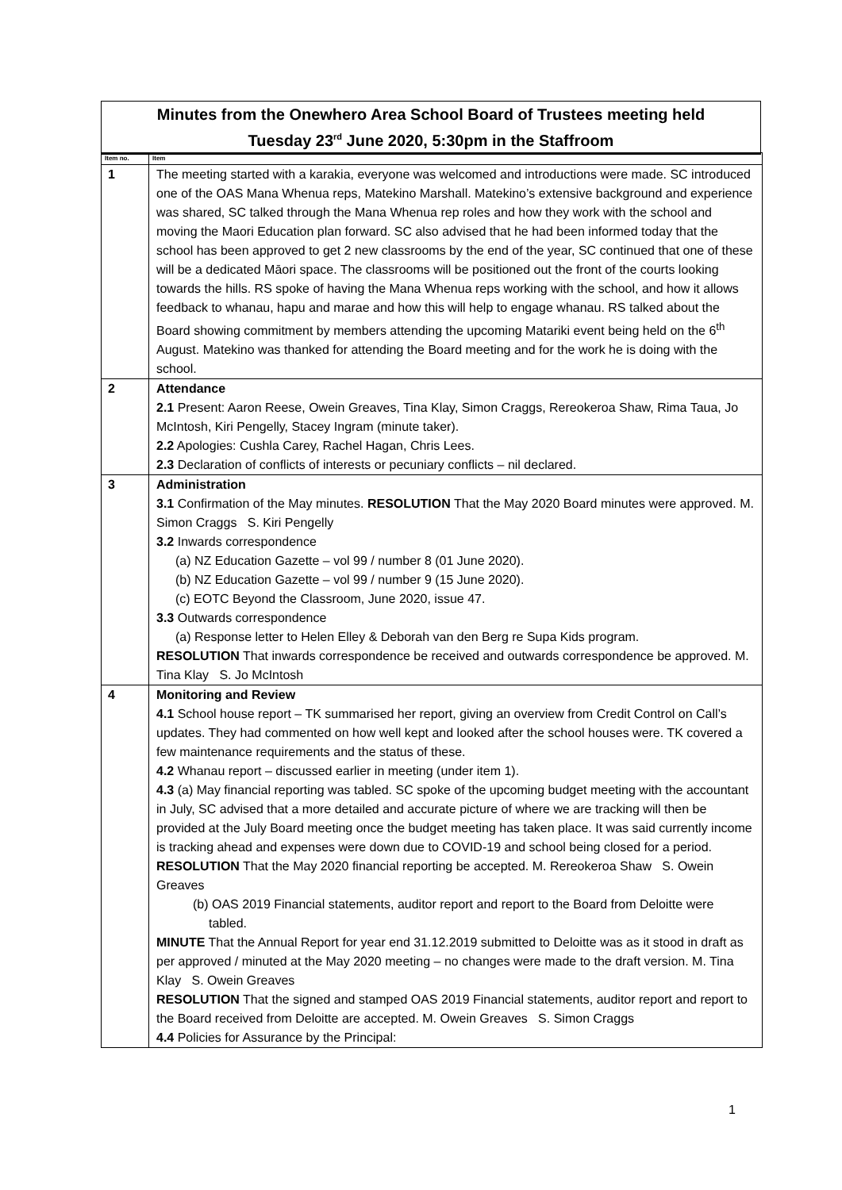Minutes from the Onewhero Area School Board of Trustees meeting held
Tuesday 23<sup>rd</sup> June 2020, 5:30pm in the Staffroom
| Item no. | Item |
| --- | --- |
| 1 | The meeting started with a karakia, everyone was welcomed and introductions were made. SC introduced one of the OAS Mana Whenua reps, Matekino Marshall. Matekino’s extensive background and experience was shared, SC talked through the Mana Whenua rep roles and how they work with the school and moving the Maori Education plan forward. SC also advised that he had been informed today that the school has been approved to get 2 new classrooms by the end of the year, SC continued that one of these will be a dedicated Māori space. The classrooms will be positioned out the front of the courts looking towards the hills. RS spoke of having the Mana Whenua reps working with the school, and how it allows feedback to whanau, hapu and marae and how this will help to engage whanau. RS talked about the Board showing commitment by members attending the upcoming Matariki event being held on the 6<sup>th</sup> August. Matekino was thanked for attending the Board meeting and for the work he is doing with the school. |
| 2 | Attendance 2.1 Present: Aaron Reese, Owein Greaves, Tina Klay, Simon Craggs, Rereokeroa Shaw, Rima Taua, Jo McIntosh, Kiri Pengelly, Stacey Ingram (minute taker). 2.2 Apologies: Cushla Carey, Rachel Hagan, Chris Lees. 2.3 Declaration of conflicts of interests or pecuniary conflicts – nil declared. |
| 3 | Administration 3.1 Confirmation of the May minutes. RESOLUTION That the May 2020 Board minutes were approved. M. Simon Craggs S. Kiri Pengelly 3.2 Inwards correspondence (a) NZ Education Gazette – vol 99 / number 8 (01 June 2020). (b) NZ Education Gazette – vol 99 / number 9 (15 June 2020). (c) EOTC Beyond the Classroom, June 2020, issue 47. 3.3 Outwards correspondence (a) Response letter to Helen Elley & Deborah van den Berg re Supa Kids program. RESOLUTION That inwards correspondence be received and outwards correspondence be approved. M. Tina Klay S. Jo McIntosh |
| 4 | Monitoring and Review 4.1 School house report – TK summarised her report, giving an overview from Credit Control on Call’s updates. They had commented on how well kept and looked after the school houses were. TK covered a few maintenance requirements and the status of these. 4.2 Whanau report – discussed earlier in meeting (under item 1). 4.3 (a) May financial reporting was tabled. SC spoke of the upcoming budget meeting with the accountant in July, SC advised that a more detailed and accurate picture of where we are tracking will then be provided at the July Board meeting once the budget meeting has taken place. It was said currently income is tracking ahead and expenses were down due to COVID-19 and school being closed for a period. RESOLUTION That the May 2020 financial reporting be accepted. M. Rereokeroa Shaw S. Owein Greaves (b) OAS 2019 Financial statements, auditor report and report to the Board from Deloitte were tabled. MINUTE That the Annual Report for year end 31.12.2019 submitted to Deloitte was as it stood in draft as per approved / minuted at the May 2020 meeting – no changes were made to the draft version. M. Tina Klay S. Owein Greaves RESOLUTION That the signed and stamped OAS 2019 Financial statements, auditor report and report to the Board received from Deloitte are accepted. M. Owein Greaves S. Simon Craggs 4.4 Policies for Assurance by the Principal: |
1